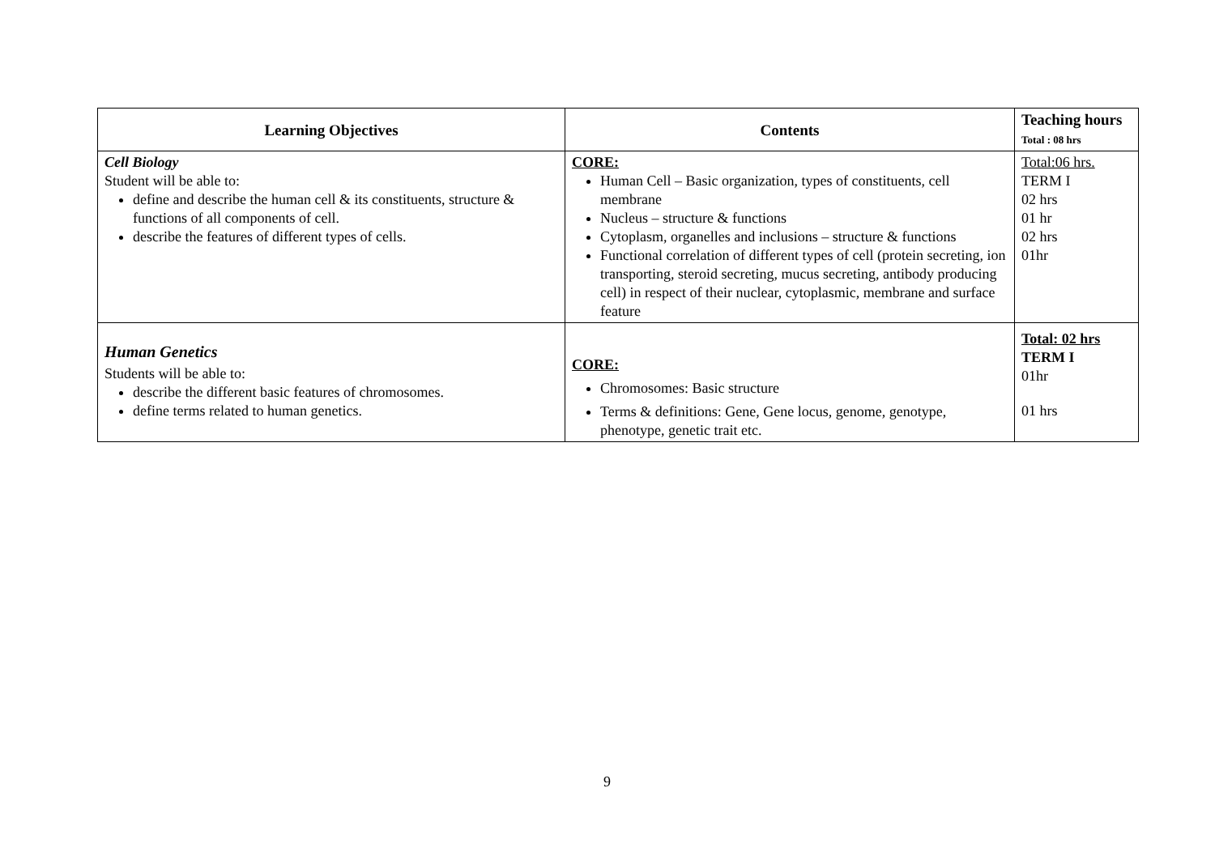| Learning Objectives | Contents | Teaching hours Total : 08 hrs |
| --- | --- | --- |
| Cell Biology Student will be able to: define and describe the human cell & its constituents, structure & functions of all components of cell. describe the features of different types of cells. | CORE: Human Cell – Basic organization, types of constituents, cell membrane Nucleus – structure & functions Cytoplasm, organelles and inclusions – structure & functions Functional correlation of different types of cell (protein secreting, ion transporting, steroid secreting, mucus secreting, antibody producing cell) in respect of their nuclear, cytoplasmic, membrane and surface feature | Total:06 hrs. TERM I 02 hrs 01 hr 02 hrs 01hr |
| Human Genetics Students will be able to: describe the different basic features of chromosomes. define terms related to human genetics. | CORE: Chromosomes: Basic structure Terms & definitions: Gene, Gene locus, genome, genotype, phenotype, genetic trait etc. | Total: 02 hrs TERM I 01hr 01 hrs |
9